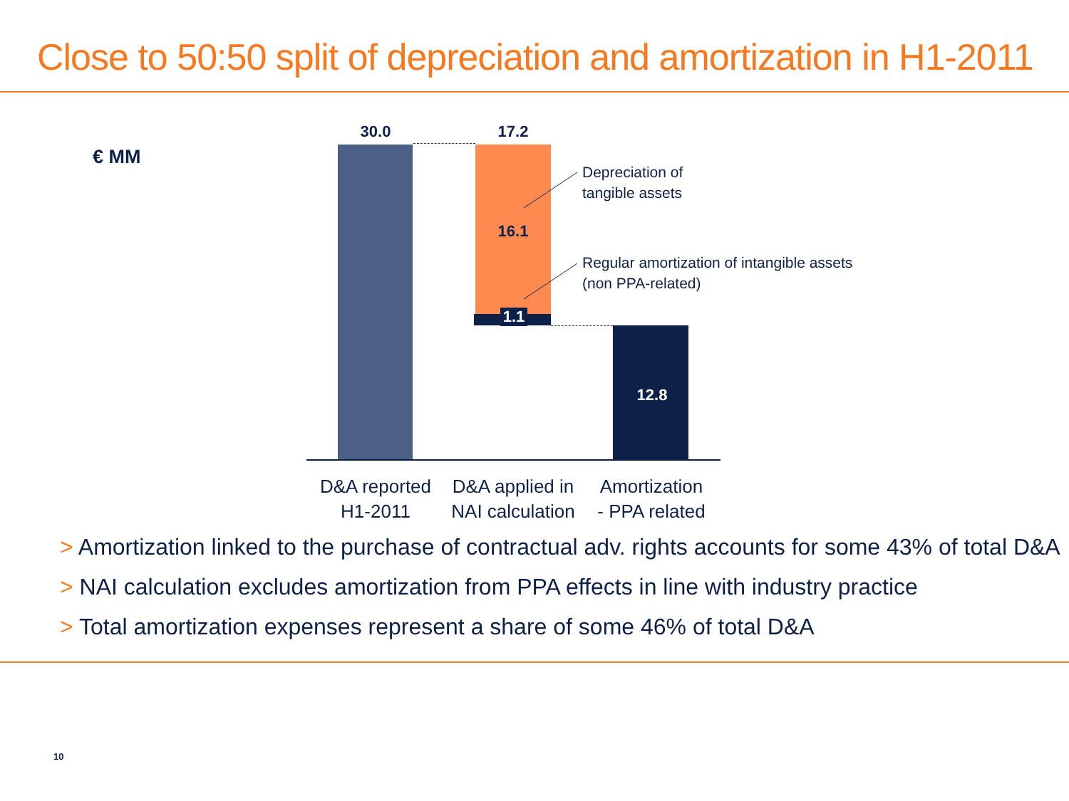Close to 50:50 split of depreciation and amortization in H1-2011
€ MM
30.0 17.2
16.1
1.1
12.8
Depreciation of
tangible assets
Regular amortization of intangible assets
(non PPA-related)
D&A reported
H1-2011
D&A applied in
NAI calculation
Amortization
- PPA related
> Amortization linked to the purchase of contractual adv. rights accounts for some 43% of total D&A
> NAI calculation excludes amortization from PPA effects in line with industry practice
> Total amortization expenses represent a share of some 46% of total D&A
10